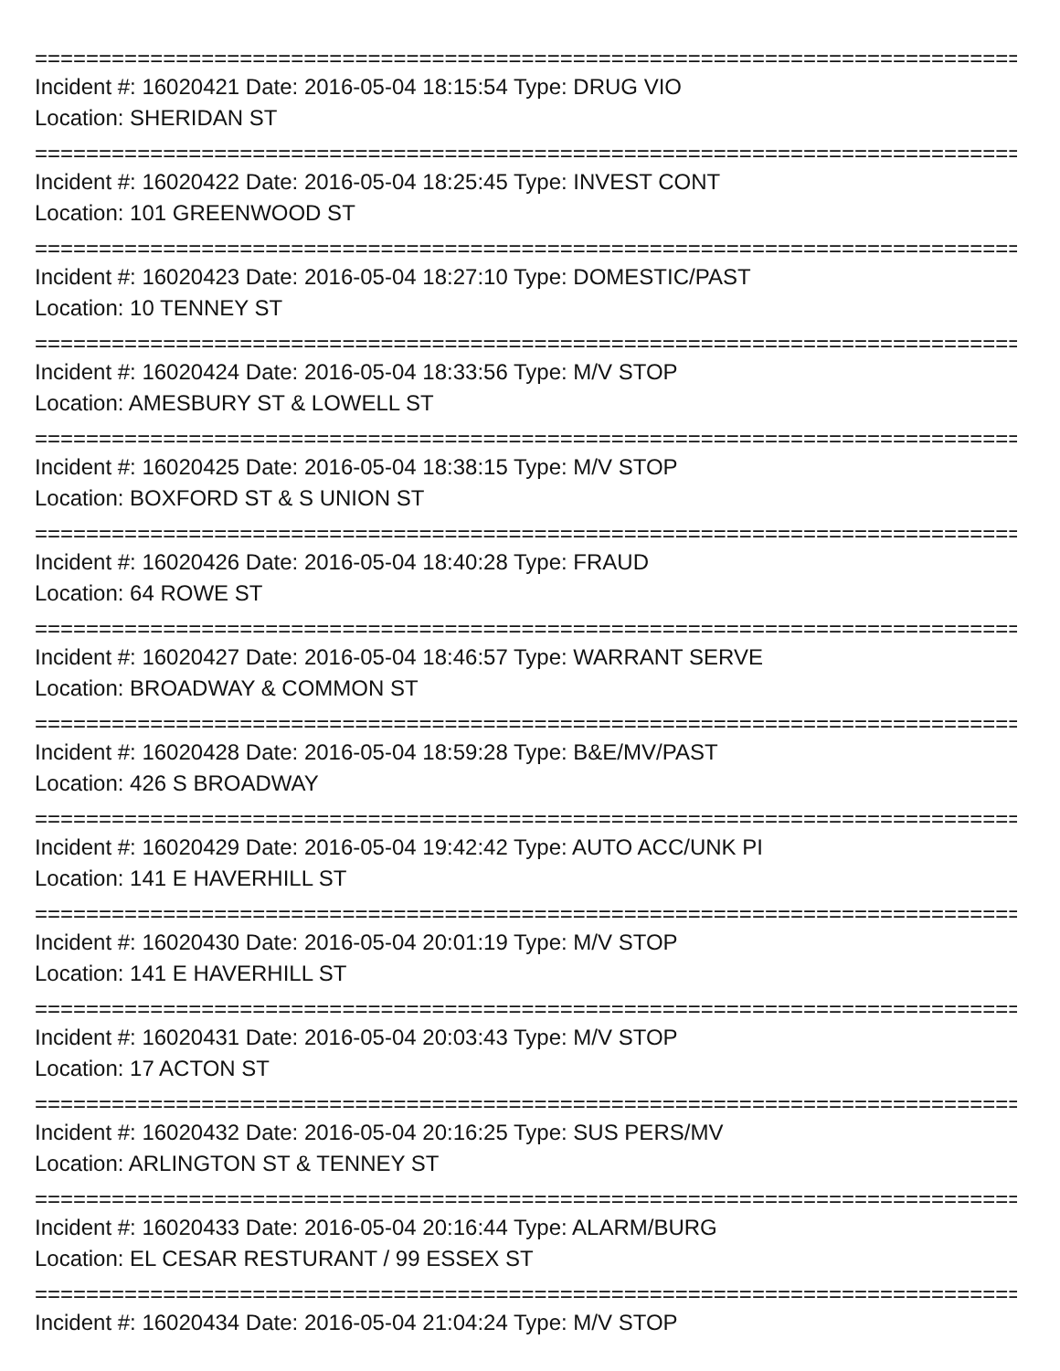================================================================================
Incident #: 16020421 Date: 2016-05-04 18:15:54 Type: DRUG VIO
Location: SHERIDAN ST
================================================================================
Incident #: 16020422 Date: 2016-05-04 18:25:45 Type: INVEST CONT
Location: 101 GREENWOOD ST
================================================================================
Incident #: 16020423 Date: 2016-05-04 18:27:10 Type: DOMESTIC/PAST
Location: 10 TENNEY ST
================================================================================
Incident #: 16020424 Date: 2016-05-04 18:33:56 Type: M/V STOP
Location: AMESBURY ST & LOWELL ST
================================================================================
Incident #: 16020425 Date: 2016-05-04 18:38:15 Type: M/V STOP
Location: BOXFORD ST & S UNION ST
================================================================================
Incident #: 16020426 Date: 2016-05-04 18:40:28 Type: FRAUD
Location: 64 ROWE ST
================================================================================
Incident #: 16020427 Date: 2016-05-04 18:46:57 Type: WARRANT SERVE
Location: BROADWAY & COMMON ST
================================================================================
Incident #: 16020428 Date: 2016-05-04 18:59:28 Type: B&E/MV/PAST
Location: 426 S BROADWAY
================================================================================
Incident #: 16020429 Date: 2016-05-04 19:42:42 Type: AUTO ACC/UNK PI
Location: 141 E HAVERHILL ST
================================================================================
Incident #: 16020430 Date: 2016-05-04 20:01:19 Type: M/V STOP
Location: 141 E HAVERHILL ST
================================================================================
Incident #: 16020431 Date: 2016-05-04 20:03:43 Type: M/V STOP
Location: 17 ACTON ST
================================================================================
Incident #: 16020432 Date: 2016-05-04 20:16:25 Type: SUS PERS/MV
Location: ARLINGTON ST & TENNEY ST
================================================================================
Incident #: 16020433 Date: 2016-05-04 20:16:44 Type: ALARM/BURG
Location: EL CESAR RESTURANT / 99 ESSEX ST
================================================================================
Incident #: 16020434 Date: 2016-05-04 21:04:24 Type: M/V STOP